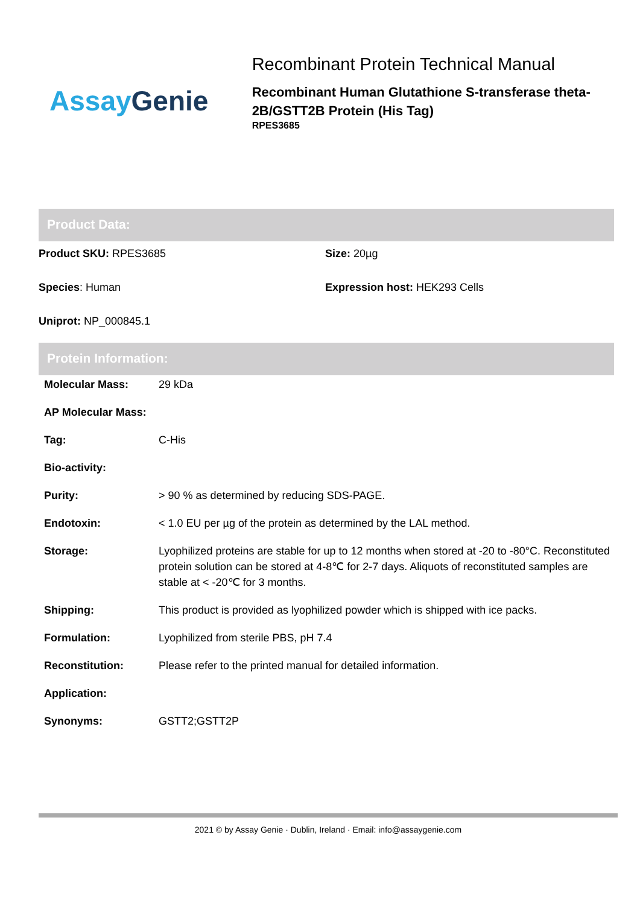Assay Genie
Recombinant Protein Technical Manual
Recombinant Human Glutathione S-transferase theta-2B/GSTT2B Protein (His Tag)
RPES3685
Product Data:
Product SKU: RPES3685
Size: 20µg
Species: Human
Expression host: HEK293 Cells
Uniprot: NP_000845.1
Protein Information:
| Molecular Mass: | 29 kDa |
| AP Molecular Mass: | |
| Tag: | C-His |
| Bio-activity: | |
| Purity: | > 90 % as determined by reducing SDS-PAGE. |
| Endotoxin: | < 1.0 EU per µg of the protein as determined by the LAL method. |
| Storage: | Lyophilized proteins are stable for up to 12 months when stored at -20 to -80°C. Reconstituted protein solution can be stored at 4-8℃ for 2-7 days. Aliquots of reconstituted samples are stable at < -20℃ for 3 months. |
| Shipping: | This product is provided as lyophilized powder which is shipped with ice packs. |
| Formulation: | Lyophilized from sterile PBS, pH 7.4 |
| Reconstitution: | Please refer to the printed manual for detailed information. |
| Application: | |
| Synonyms: | GSTT2;GSTT2P |
2021 © by Assay Genie · Dublin, Ireland · Email: info@assaygenie.com